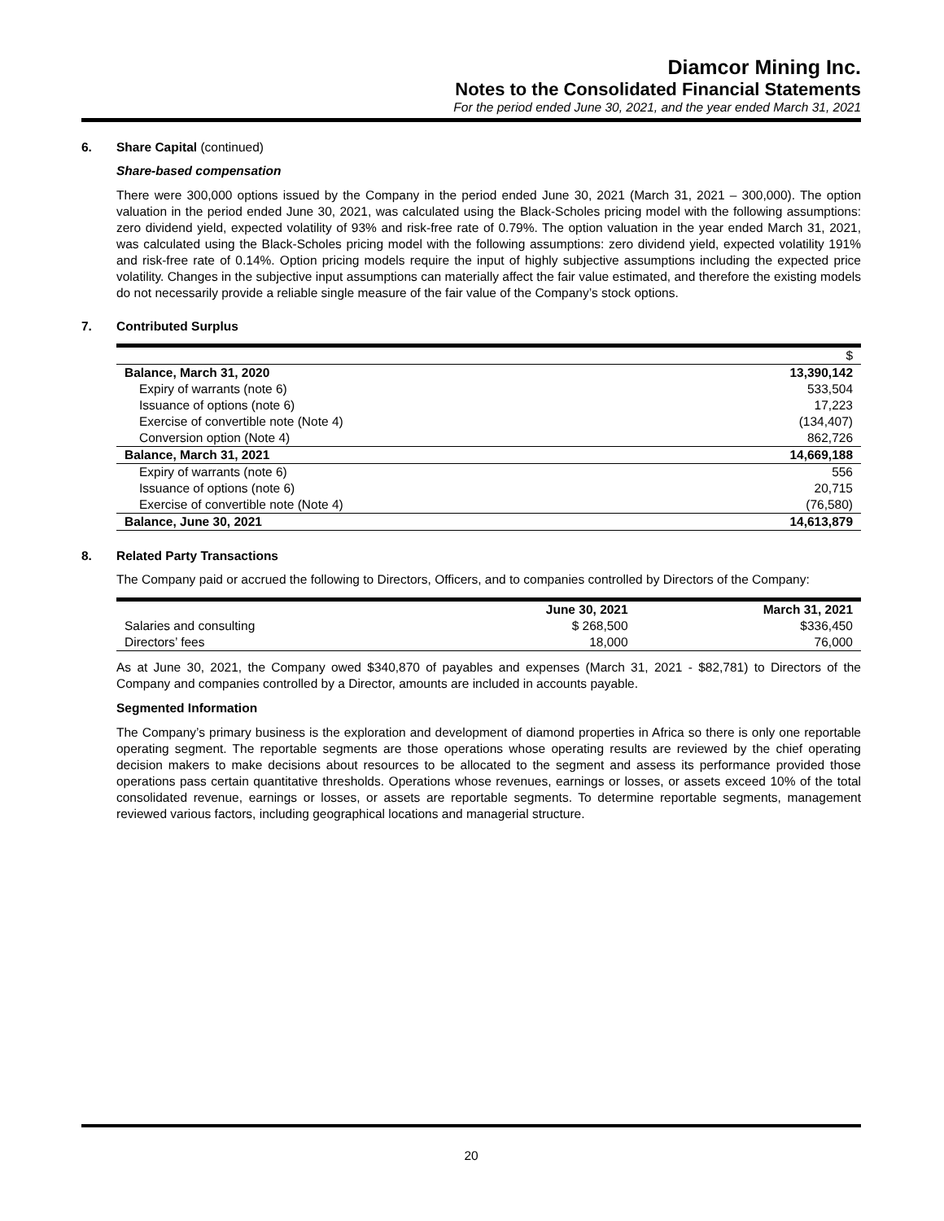Diamcor Mining Inc.
Notes to the Consolidated Financial Statements
For the period ended June 30, 2021, and the year ended March 31, 2021
6. Share Capital (continued)
Share-based compensation
There were 300,000 options issued by the Company in the period ended June 30, 2021 (March 31, 2021 – 300,000). The option valuation in the period ended June 30, 2021, was calculated using the Black-Scholes pricing model with the following assumptions: zero dividend yield, expected volatility of 93% and risk-free rate of 0.79%. The option valuation in the year ended March 31, 2021, was calculated using the Black-Scholes pricing model with the following assumptions: zero dividend yield, expected volatility 191% and risk-free rate of 0.14%. Option pricing models require the input of highly subjective assumptions including the expected price volatility. Changes in the subjective input assumptions can materially affect the fair value estimated, and therefore the existing models do not necessarily provide a reliable single measure of the fair value of the Company’s stock options.
7. Contributed Surplus
| | $ |
| Balance, March 31, 2020 | 13,390,142 |
| Expiry of warrants (note 6) | 533,504 |
| Issuance of options (note 6) | 17,223 |
| Exercise of convertible note (Note 4) | (134,407) |
| Conversion option (Note 4) | 862,726 |
| Balance, March 31, 2021 | 14,669,188 |
| Expiry of warrants (note 6) | 556 |
| Issuance of options (note 6) | 20,715 |
| Exercise of convertible note (Note 4) | (76,580) |
| Balance, June 30, 2021 | 14,613,879 |
8. Related Party Transactions
The Company paid or accrued the following to Directors, Officers, and to companies controlled by Directors of the Company:
| | June 30, 2021 | March 31, 2021 |
| --- | --- | --- |
| Salaries and consulting | $ 268,500 | $336,450 |
| Directors’ fees | 18,000 | 76,000 |
As at June 30, 2021, the Company owed $340,870 of payables and expenses (March 31, 2021 - $82,781) to Directors of the Company and companies controlled by a Director, amounts are included in accounts payable.
Segmented Information
The Company’s primary business is the exploration and development of diamond properties in Africa so there is only one reportable operating segment. The reportable segments are those operations whose operating results are reviewed by the chief operating decision makers to make decisions about resources to be allocated to the segment and assess its performance provided those operations pass certain quantitative thresholds. Operations whose revenues, earnings or losses, or assets exceed 10% of the total consolidated revenue, earnings or losses, or assets are reportable segments. To determine reportable segments, management reviewed various factors, including geographical locations and managerial structure.
20